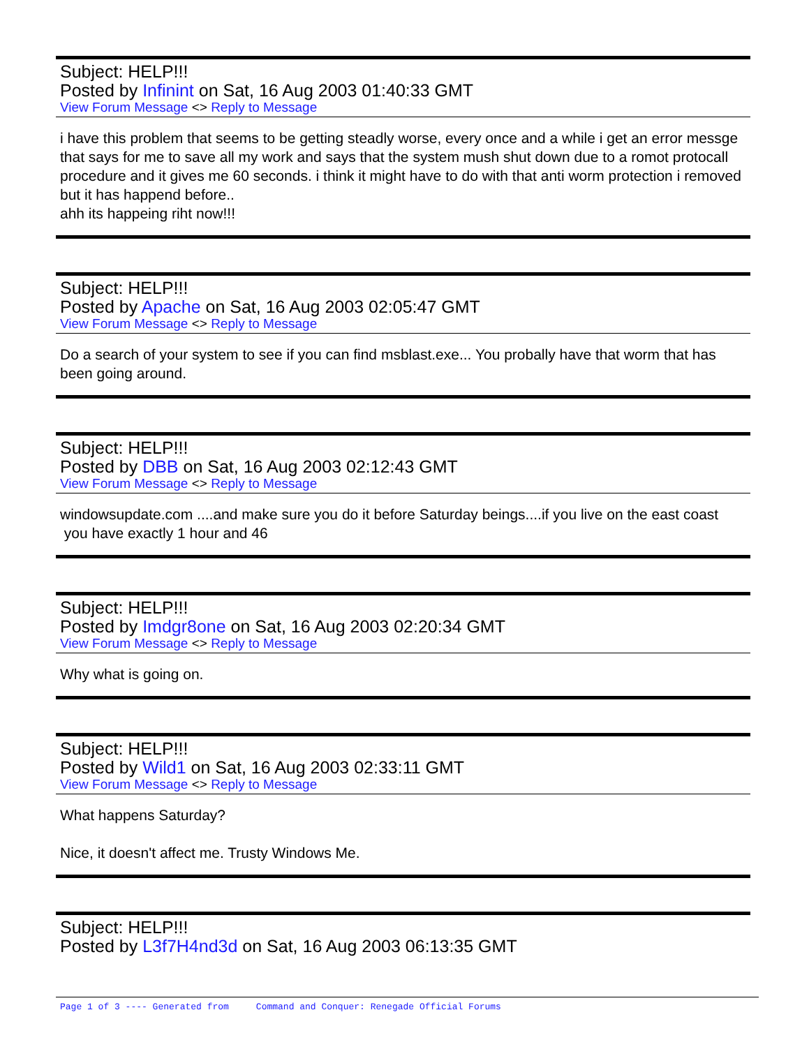Subject: HELP!!!
Posted by Infinint on Sat, 16 Aug 2003 01:40:33 GMT
View Forum Message <> Reply to Message
i have this problem that seems to be getting steadly worse, every once and a while i get an error messge that says for me to save all my work and says that the system mush shut down due to a romot protocall procedure and it gives me 60 seconds. i think it might have to do with that anti worm protection i removed but it has happend before..
ahh its happeing riht now!!!
Subject: HELP!!!
Posted by Apache on Sat, 16 Aug 2003 02:05:47 GMT
View Forum Message <> Reply to Message
Do a search of your system to see if you can find msblast.exe... You probally have that worm that has been going around.
Subject: HELP!!!
Posted by DBB on Sat, 16 Aug 2003 02:12:43 GMT
View Forum Message <> Reply to Message
windowsupdate.com ....and make sure you do it before Saturday beings....if you live on the east coast you have exactly 1 hour and 46
Subject: HELP!!!
Posted by Imdgr8one on Sat, 16 Aug 2003 02:20:34 GMT
View Forum Message <> Reply to Message
Why what is going on.
Subject: HELP!!!
Posted by Wild1 on Sat, 16 Aug 2003 02:33:11 GMT
View Forum Message <> Reply to Message
What happens Saturday?
Nice, it doesn't affect me. Trusty Windows Me.
Subject: HELP!!!
Posted by L3f7H4nd3d on Sat, 16 Aug 2003 06:13:35 GMT
Page 1 of 3 ---- Generated from Command and Conquer: Renegade Official Forums